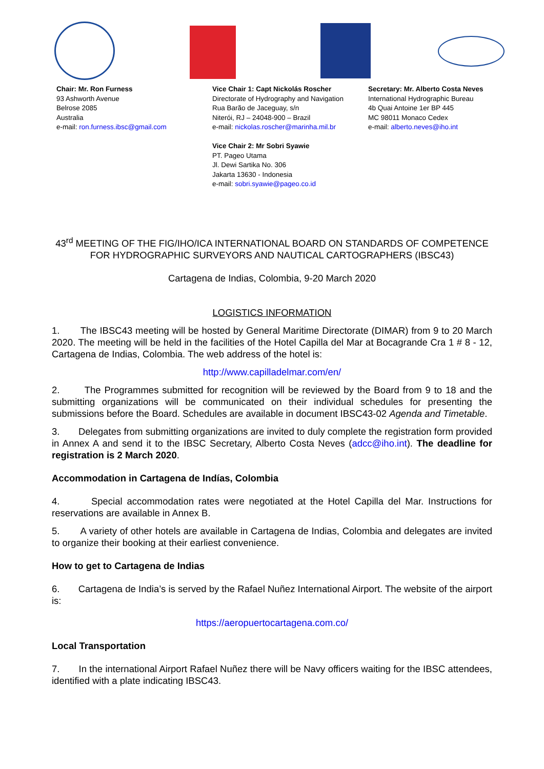Chair: Mr. Ron Furness
93 Ashworth Avenue
Belrose 2085
Australia
e-mail: ron.furness.ibsc@gmail.com
Vice Chair 1: Capt Nickolás Roscher
Directorate of Hydrography and Navigation
Rua Barão de Jaceguay, s/n
Niterói, RJ – 24048-900 – Brazil
e-mail: nickolas.roscher@marinha.mil.br
Vice Chair 2: Mr Sobri Syawie
PT. Pageo Utama
Jl. Dewi Sartika No. 306
Jakarta 13630 - Indonesia
e-mail: sobri.syawie@pageo.co.id
Secretary: Mr. Alberto Costa Neves
International Hydrographic Bureau
4b Quai Antoine 1er BP 445
MC 98011 Monaco Cedex
e-mail: alberto.neves@iho.int
43<sup>rd</sup> MEETING OF THE FIG/IHO/ICA INTERNATIONAL BOARD ON STANDARDS OF COMPETENCE FOR HYDROGRAPHIC SURVEYORS AND NAUTICAL CARTOGRAPHERS (IBSC43)
Cartagena de Indias, Colombia, 9-20 March 2020
LOGISTICS INFORMATION
1. The IBSC43 meeting will be hosted by General Maritime Directorate (DIMAR) from 9 to 20 March 2020. The meeting will be held in the facilities of the Hotel Capilla del Mar at Bocagrande Cra 1 # 8 - 12, Cartagena de Indias, Colombia. The web address of the hotel is:
http://www.capilladelmar.com/en/
2. The Programmes submitted for recognition will be reviewed by the Board from 9 to 18 and the submitting organizations will be communicated on their individual schedules for presenting the submissions before the Board. Schedules are available in document IBSC43-02 Agenda and Timetable.
3. Delegates from submitting organizations are invited to duly complete the registration form provided in Annex A and send it to the IBSC Secretary, Alberto Costa Neves (adcc@iho.int). The deadline for registration is 2 March 2020.
Accommodation in Cartagena de Indías, Colombia
4. Special accommodation rates were negotiated at the Hotel Capilla del Mar. Instructions for reservations are available in Annex B.
5. A variety of other hotels are available in Cartagena de Indias, Colombia and delegates are invited to organize their booking at their earliest convenience.
How to get to Cartagena de Indias
6. Cartagena de India’s is served by the Rafael Nuñez International Airport. The website of the airport is:
https://aeropuertocartagena.com.co/
Local Transportation
7. In the international Airport Rafael Nuñez there will be Navy officers waiting for the IBSC attendees, identified with a plate indicating IBSC43.